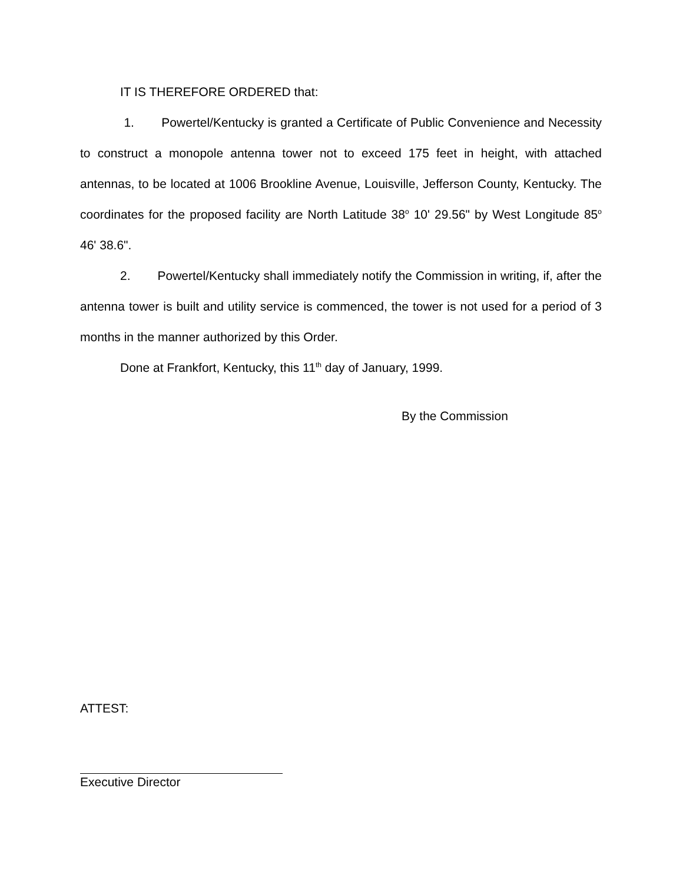IT IS THEREFORE ORDERED that:
1. Powertel/Kentucky is granted a Certificate of Public Convenience and Necessity to construct a monopole antenna tower not to exceed 175 feet in height, with attached antennas, to be located at 1006 Brookline Avenue, Louisville, Jefferson County, Kentucky. The coordinates for the proposed facility are North Latitude 38<sup>o</sup> 10' 29.56" by West Longitude 85<sup>o</sup> 46' 38.6".
2. Powertel/Kentucky shall immediately notify the Commission in writing, if, after the antenna tower is built and utility service is commenced, the tower is not used for a period of 3 months in the manner authorized by this Order.
Done at Frankfort, Kentucky, this 11<sup>th</sup> day of January, 1999.
By the Commission
ATTEST:
Executive Director